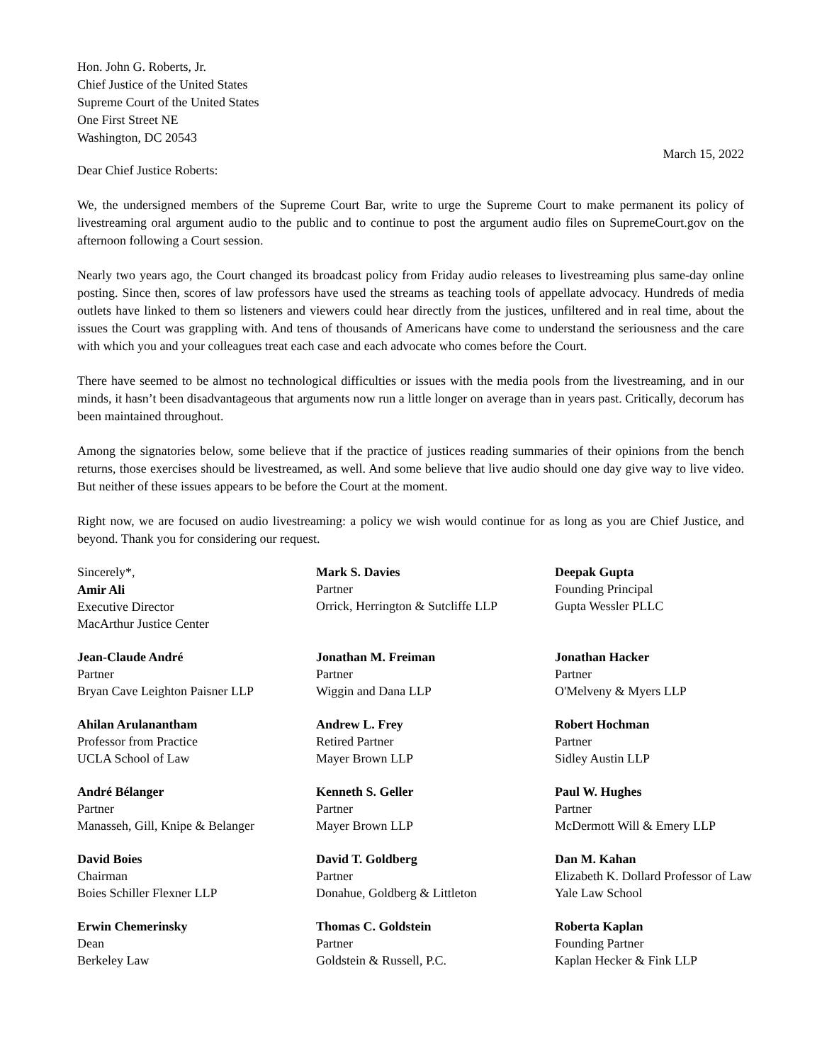Hon. John G. Roberts, Jr.
Chief Justice of the United States
Supreme Court of the United States
One First Street NE
Washington, DC 20543
March 15, 2022
Dear Chief Justice Roberts:
We, the undersigned members of the Supreme Court Bar, write to urge the Supreme Court to make permanent its policy of livestreaming oral argument audio to the public and to continue to post the argument audio files on SupremeCourt.gov on the afternoon following a Court session.
Nearly two years ago, the Court changed its broadcast policy from Friday audio releases to livestreaming plus same-day online posting. Since then, scores of law professors have used the streams as teaching tools of appellate advocacy. Hundreds of media outlets have linked to them so listeners and viewers could hear directly from the justices, unfiltered and in real time, about the issues the Court was grappling with. And tens of thousands of Americans have come to understand the seriousness and the care with which you and your colleagues treat each case and each advocate who comes before the Court.
There have seemed to be almost no technological difficulties or issues with the media pools from the livestreaming, and in our minds, it hasn’t been disadvantageous that arguments now run a little longer on average than in years past. Critically, decorum has been maintained throughout.
Among the signatories below, some believe that if the practice of justices reading summaries of their opinions from the bench returns, those exercises should be livestreamed, as well. And some believe that live audio should one day give way to live video. But neither of these issues appears to be before the Court at the moment.
Right now, we are focused on audio livestreaming: a policy we wish would continue for as long as you are Chief Justice, and beyond. Thank you for considering our request.
Sincerely*,
Amir Ali
Executive Director
MacArthur Justice Center
Mark S. Davies
Partner
Orrick, Herrington & Sutcliffe LLP
Deepak Gupta
Founding Principal
Gupta Wessler PLLC
Jean-Claude André
Partner
Bryan Cave Leighton Paisner LLP
Jonathan M. Freiman
Partner
Wiggin and Dana LLP
Jonathan Hacker
Partner
O'Melveny & Myers LLP
Ahilan Arulanantham
Professor from Practice
UCLA School of Law
Andrew L. Frey
Retired Partner
Mayer Brown LLP
Robert Hochman
Partner
Sidley Austin LLP
André Bélanger
Partner
Manasseh, Gill, Knipe & Belanger
Kenneth S. Geller
Partner
Mayer Brown LLP
Paul W. Hughes
Partner
McDermott Will & Emery LLP
David Boies
Chairman
Boies Schiller Flexner LLP
David T. Goldberg
Partner
Donahue, Goldberg & Littleton
Dan M. Kahan
Elizabeth K. Dollard Professor of Law
Yale Law School
Erwin Chemerinsky
Dean
Berkeley Law
Thomas C. Goldstein
Partner
Goldstein & Russell, P.C.
Roberta Kaplan
Founding Partner
Kaplan Hecker & Fink LLP